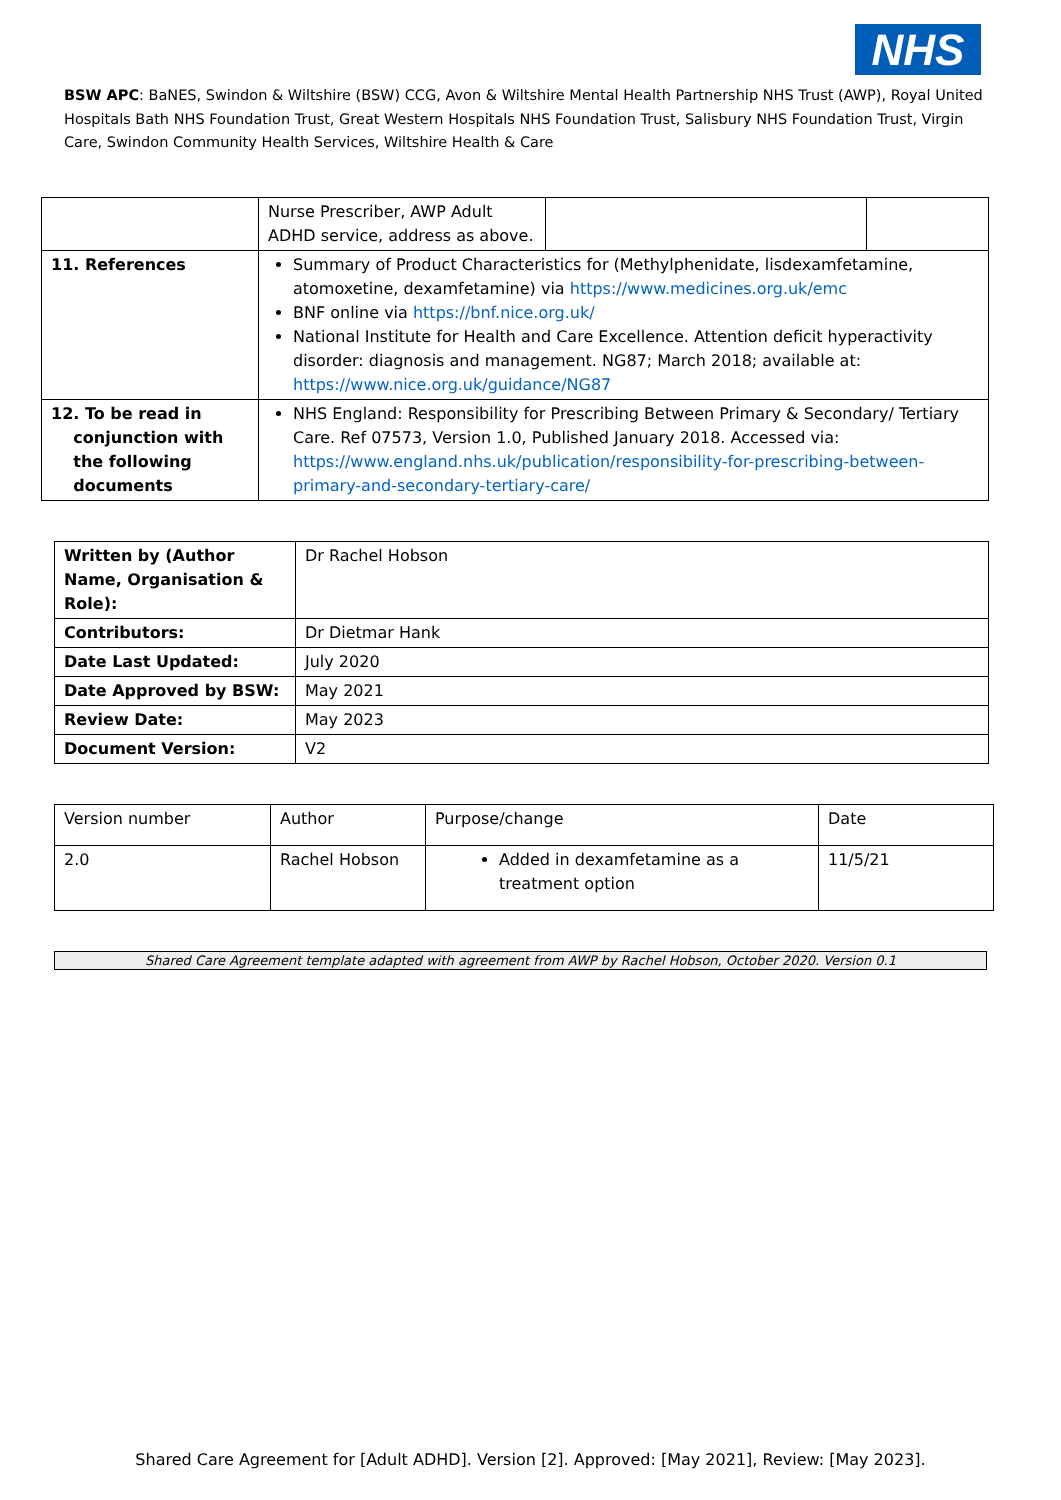NHS
BSW APC: BaNES, Swindon & Wiltshire (BSW) CCG, Avon & Wiltshire Mental Health Partnership NHS Trust (AWP), Royal United Hospitals Bath NHS Foundation Trust, Great Western Hospitals NHS Foundation Trust, Salisbury NHS Foundation Trust, Virgin Care, Swindon Community Health Services, Wiltshire Health & Care
| | Nurse Prescriber, AWP Adult ADHD service, address as above. | | |
| 11. References | Summary of Product Characteristics for (Methylphenidate, lisdexamfetamine, atomoxetine, dexamfetamine) via https://www.medicines.org.uk/emc BNF online via https://bnf.nice.org.uk/ National Institute for Health and Care Excellence. Attention deficit hyperactivity disorder: diagnosis and management. NG87; March 2018; available at: https://www.nice.org.uk/guidance/NG87 | | |
| 12. To be read in conjunction with the following documents | NHS England: Responsibility for Prescribing Between Primary & Secondary/ Tertiary Care. Ref 07573, Version 1.0, Published January 2018. Accessed via: https://www.england.nhs.uk/publication/responsibility-for-prescribing-between-primary-and-secondary-tertiary-care/ | | |
| Written by (Author Name, Organisation & Role): | Dr Rachel Hobson |
| Contributors: | Dr Dietmar Hank |
| Date Last Updated: | July 2020 |
| Date Approved by BSW: | May 2021 |
| Review Date: | May 2023 |
| Document Version: | V2 |
| Version number | Author | Purpose/change | Date |
| 2.0 | Rachel Hobson | Added in dexamfetamine as a treatment option | 11/5/21 |
Shared Care Agreement template adapted with agreement from AWP by Rachel Hobson, October 2020. Version 0.1
Shared Care Agreement for [Adult ADHD]. Version [2]. Approved: [May 2021], Review: [May 2023].